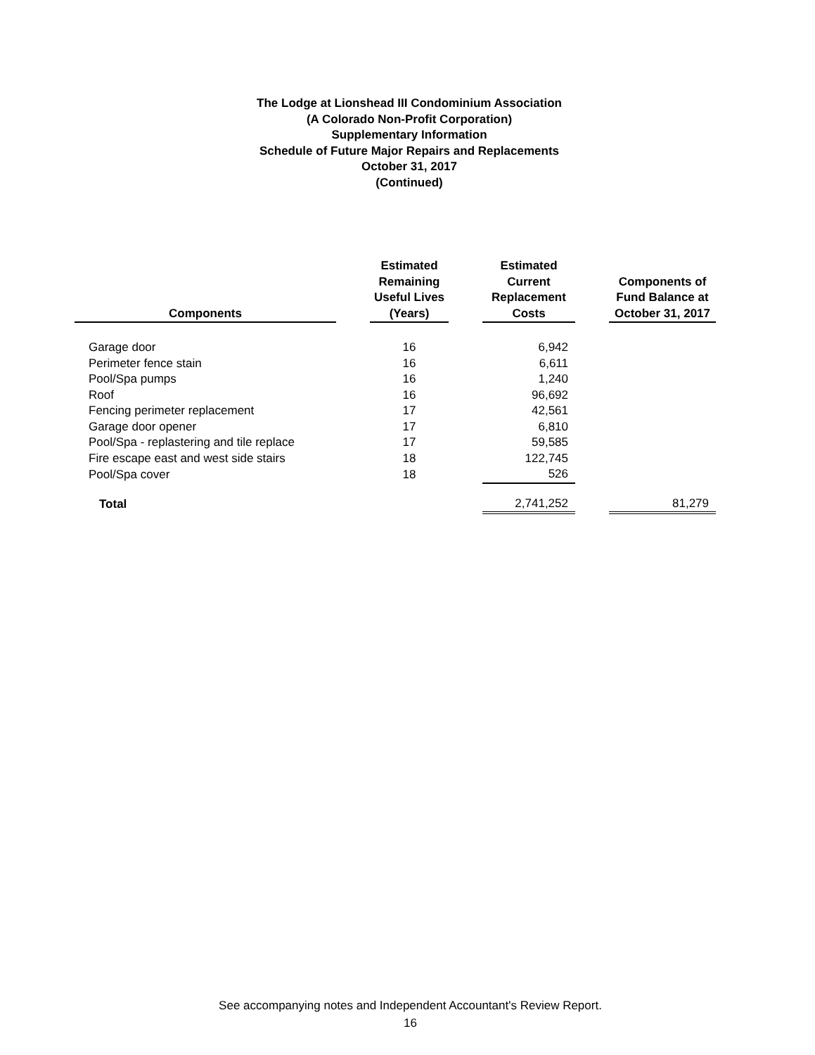The Lodge at Lionshead III Condominium Association
(A Colorado Non-Profit Corporation)
Supplementary Information
Schedule of Future Major Repairs and Replacements
October 31, 2017
(Continued)
| Components | | Estimated Remaining Useful Lives (Years) | | Estimated Current Replacement Costs | | Components of Fund Balance at October 31, 2017 |
| --- | --- | --- | --- | --- | --- | --- |
| Garage door | | 16 | | 6,942 | | |
| Perimeter fence stain | | 16 | | 6,611 | | |
| Pool/Spa pumps | | 16 | | 1,240 | | |
| Roof | | 16 | | 96,692 | | |
| Fencing perimeter replacement | | 17 | | 42,561 | | |
| Garage door opener | | 17 | | 6,810 | | |
| Pool/Spa - replastering and tile replace | | 17 | | 59,585 | | |
| Fire escape east and west side stairs | | 18 | | 122,745 | | |
| Pool/Spa cover | | 18 | | 526 | | |
| Total | | | | 2,741,252 | | 81,279 |
See accompanying notes and Independent Accountant's Review Report.
16